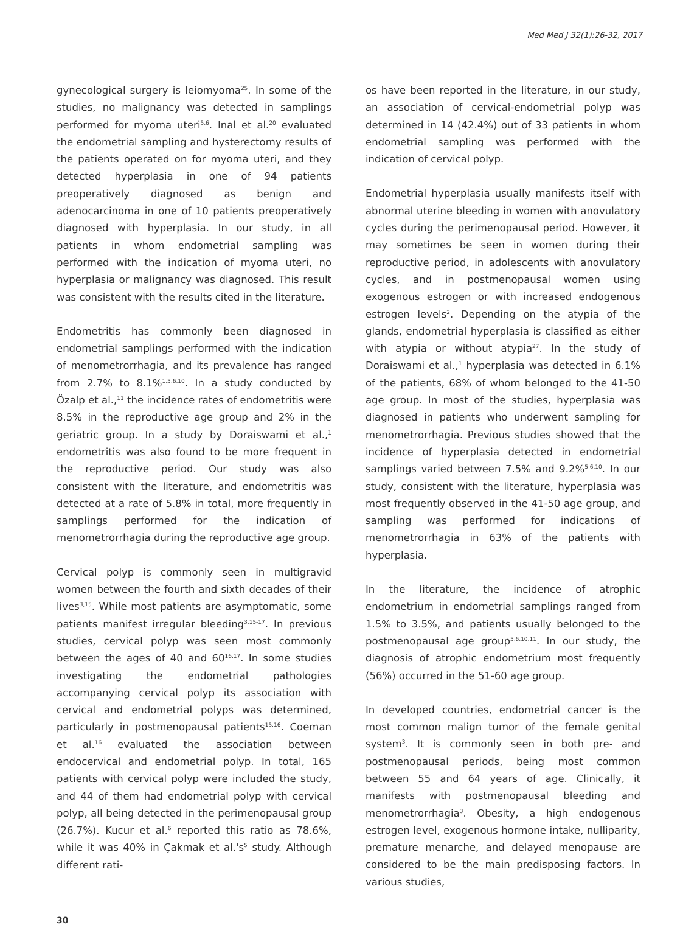Med Med J 32(1):26-32, 2017
gynecological surgery is leiomyoma<sup>25</sup>. In some of the studies, no malignancy was detected in samplings performed for myoma uteri<sup>5,6</sup>. Inal et al.<sup>20</sup> evaluated the endometrial sampling and hysterectomy results of the patients operated on for myoma uteri, and they detected hyperplasia in one of 94 patients preoperatively diagnosed as benign and adenocarcinoma in one of 10 patients preoperatively diagnosed with hyperplasia. In our study, in all patients in whom endometrial sampling was performed with the indication of myoma uteri, no hyperplasia or malignancy was diagnosed. This result was consistent with the results cited in the literature.
Endometritis has commonly been diagnosed in endometrial samplings performed with the indication of menometrorrhagia, and its prevalence has ranged from 2.7% to 8.1%<sup>1,5,6,10</sup>. In a study conducted by Özalp et al.,<sup>11</sup> the incidence rates of endometritis were 8.5% in the reproductive age group and 2% in the geriatric group. In a study by Doraiswami et al.,<sup>1</sup> endometritis was also found to be more frequent in the reproductive period. Our study was also consistent with the literature, and endometritis was detected at a rate of 5.8% in total, more frequently in samplings performed for the indication of menometrorrhagia during the reproductive age group.
Cervical polyp is commonly seen in multigravid women between the fourth and sixth decades of their lives<sup>3,15</sup>. While most patients are asymptomatic, some patients manifest irregular bleeding<sup>3,15-17</sup>. In previous studies, cervical polyp was seen most commonly between the ages of 40 and 60<sup>16,17</sup>. In some studies investigating the endometrial pathologies accompanying cervical polyp its association with cervical and endometrial polyps was determined, particularly in postmenopausal patients<sup>15,16</sup>. Coeman et al.<sup>16</sup> evaluated the association between endocervical and endometrial polyp. In total, 165 patients with cervical polyp were included the study, and 44 of them had endometrial polyp with cervical polyp, all being detected in the perimenopausal group (26.7%). Kucur et al.<sup>6</sup> reported this ratio as 78.6%, while it was 40% in Çakmak et al.'s<sup>5</sup> study. Although different rati-
os have been reported in the literature, in our study, an association of cervical-endometrial polyp was determined in 14 (42.4%) out of 33 patients in whom endometrial sampling was performed with the indication of cervical polyp.
Endometrial hyperplasia usually manifests itself with abnormal uterine bleeding in women with anovulatory cycles during the perimenopausal period. However, it may sometimes be seen in women during their reproductive period, in adolescents with anovulatory cycles, and in postmenopausal women using exogenous estrogen or with increased endogenous estrogen levels<sup>2</sup>. Depending on the atypia of the glands, endometrial hyperplasia is classified as either with atypia or without atypia<sup>27</sup>. In the study of Doraiswami et al.,<sup>1</sup> hyperplasia was detected in 6.1% of the patients, 68% of whom belonged to the 41-50 age group. In most of the studies, hyperplasia was diagnosed in patients who underwent sampling for menometrorrhagia. Previous studies showed that the incidence of hyperplasia detected in endometrial samplings varied between 7.5% and 9.2%<sup>5,6,10</sup>. In our study, consistent with the literature, hyperplasia was most frequently observed in the 41-50 age group, and sampling was performed for indications of menometrorrhagia in 63% of the patients with hyperplasia.
In the literature, the incidence of atrophic endometrium in endometrial samplings ranged from 1.5% to 3.5%, and patients usually belonged to the postmenopausal age group<sup>5,6,10,11</sup>. In our study, the diagnosis of atrophic endometrium most frequently (56%) occurred in the 51-60 age group.
In developed countries, endometrial cancer is the most common malign tumor of the female genital system<sup>3</sup>. It is commonly seen in both pre- and postmenopausal periods, being most common between 55 and 64 years of age. Clinically, it manifests with postmenopausal bleeding and menometrorrhagia<sup>3</sup>. Obesity, a high endogenous estrogen level, exogenous hormone intake, nulliparity, premature menarche, and delayed menopause are considered to be the main predisposing factors. In various studies,
30